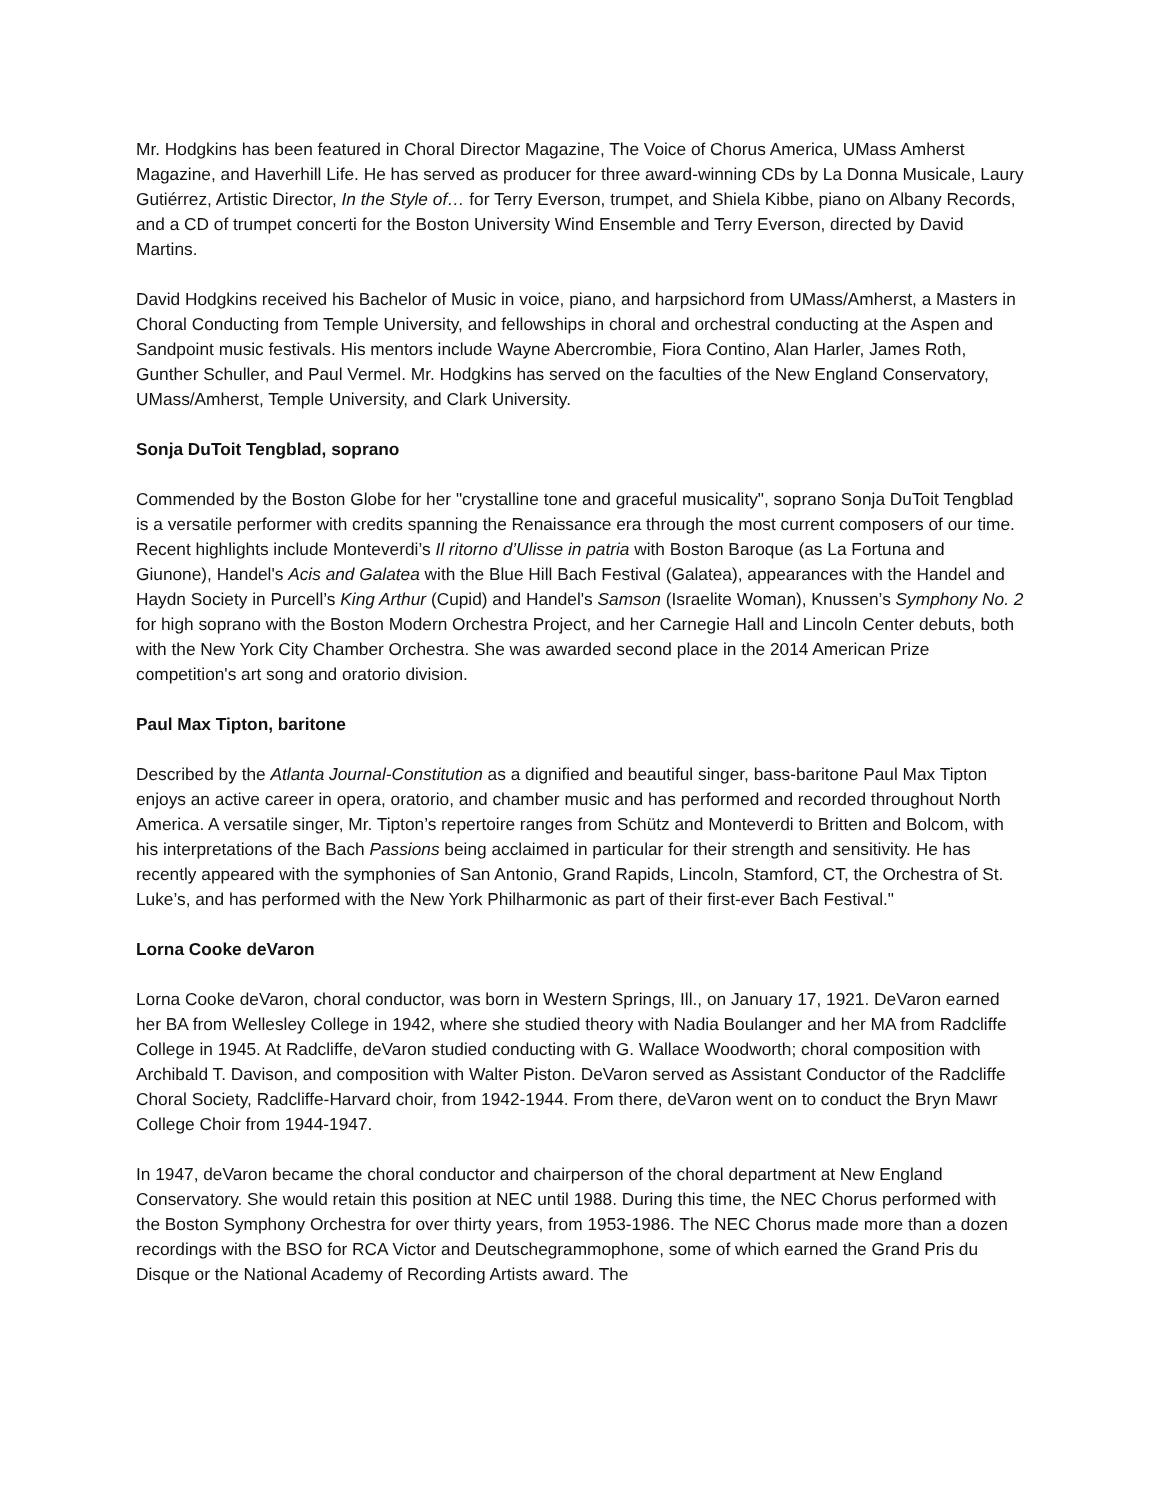Mr. Hodgkins has been featured in Choral Director Magazine, The Voice of Chorus America, UMass Amherst Magazine, and Haverhill Life. He has served as producer for three award-winning CDs by La Donna Musicale, Laury Gutiérrez, Artistic Director, In the Style of… for Terry Everson, trumpet, and Shiela Kibbe, piano on Albany Records, and a CD of trumpet concerti for the Boston University Wind Ensemble and Terry Everson, directed by David Martins.
David Hodgkins received his Bachelor of Music in voice, piano, and harpsichord from UMass/Amherst, a Masters in Choral Conducting from Temple University, and fellowships in choral and orchestral conducting at the Aspen and Sandpoint music festivals. His mentors include Wayne Abercrombie, Fiora Contino, Alan Harler, James Roth, Gunther Schuller, and Paul Vermel. Mr. Hodgkins has served on the faculties of the New England Conservatory, UMass/Amherst, Temple University, and Clark University.
Sonja DuToit Tengblad, soprano
Commended by the Boston Globe for her "crystalline tone and graceful musicality", soprano Sonja DuToit Tengblad is a versatile performer with credits spanning the Renaissance era through the most current composers of our time. Recent highlights include Monteverdi’s Il ritorno d’Ulisse in patria with Boston Baroque (as La Fortuna and Giunone), Handel's Acis and Galatea with the Blue Hill Bach Festival (Galatea), appearances with the Handel and Haydn Society in Purcell’s King Arthur (Cupid) and Handel's Samson (Israelite Woman), Knussen’s Symphony No. 2 for high soprano with the Boston Modern Orchestra Project, and her Carnegie Hall and Lincoln Center debuts, both with the New York City Chamber Orchestra. She was awarded second place in the 2014 American Prize competition's art song and oratorio division.
Paul Max Tipton, baritone
Described by the Atlanta Journal-Constitution as a dignified and beautiful singer, bass-baritone Paul Max Tipton enjoys an active career in opera, oratorio, and chamber music and has performed and recorded throughout North America. A versatile singer, Mr. Tipton’s repertoire ranges from Schütz and Monteverdi to Britten and Bolcom, with his interpretations of the Bach Passions being acclaimed in particular for their strength and sensitivity. He has recently appeared with the symphonies of San Antonio, Grand Rapids, Lincoln, Stamford, CT, the Orchestra of St. Luke’s, and has performed with the New York Philharmonic as part of their first-ever Bach Festival."
Lorna Cooke deVaron
Lorna Cooke deVaron, choral conductor, was born in Western Springs, Ill., on January 17, 1921. DeVaron earned her BA from Wellesley College in 1942, where she studied theory with Nadia Boulanger and her MA from Radcliffe College in 1945. At Radcliffe, deVaron studied conducting with G. Wallace Woodworth; choral composition with Archibald T. Davison, and composition with Walter Piston. DeVaron served as Assistant Conductor of the Radcliffe Choral Society, Radcliffe-Harvard choir, from 1942-1944. From there, deVaron went on to conduct the Bryn Mawr College Choir from 1944-1947.
In 1947, deVaron became the choral conductor and chairperson of the choral department at New England Conservatory. She would retain this position at NEC until 1988. During this time, the NEC Chorus performed with the Boston Symphony Orchestra for over thirty years, from 1953-1986. The NEC Chorus made more than a dozen recordings with the BSO for RCA Victor and Deutschegrammophone, some of which earned the Grand Pris du Disque or the National Academy of Recording Artists award. The